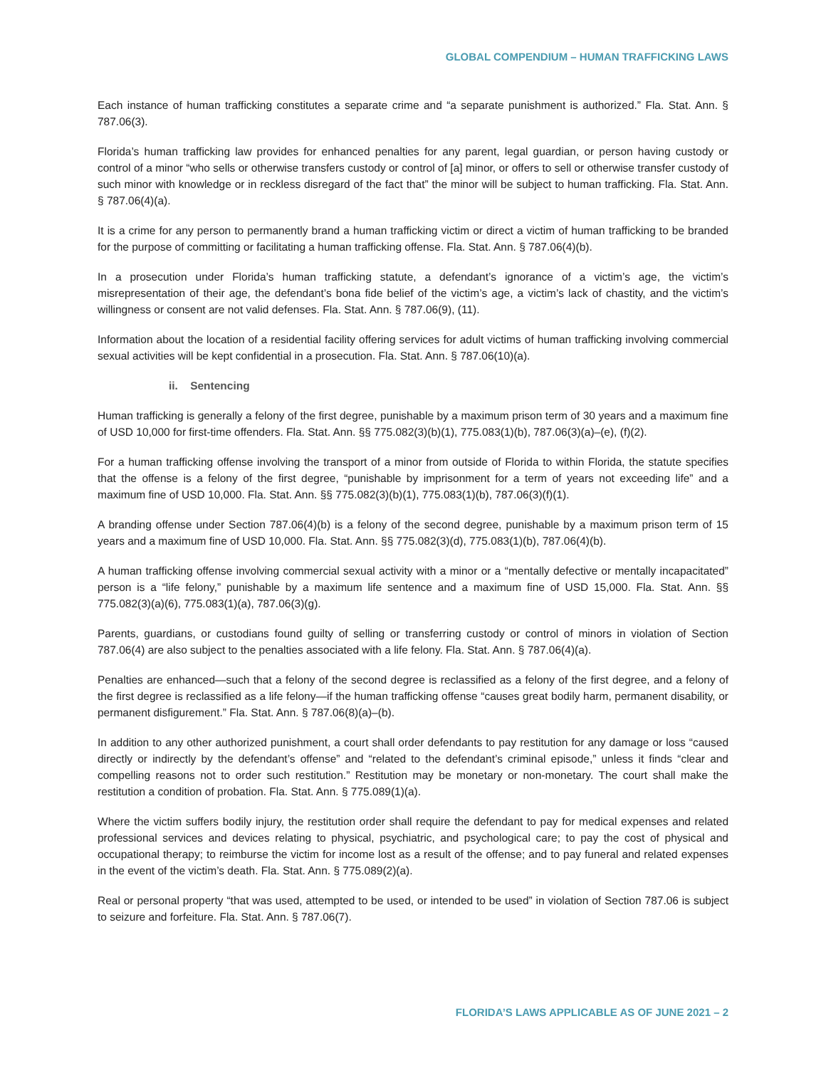GLOBAL COMPENDIUM – HUMAN TRAFFICKING LAWS
Each instance of human trafficking constitutes a separate crime and “a separate punishment is authorized.” Fla. Stat. Ann. § 787.06(3).
Florida’s human trafficking law provides for enhanced penalties for any parent, legal guardian, or person having custody or control of a minor “who sells or otherwise transfers custody or control of [a] minor, or offers to sell or otherwise transfer custody of such minor with knowledge or in reckless disregard of the fact that” the minor will be subject to human trafficking. Fla. Stat. Ann. § 787.06(4)(a).
It is a crime for any person to permanently brand a human trafficking victim or direct a victim of human trafficking to be branded for the purpose of committing or facilitating a human trafficking offense. Fla. Stat. Ann. § 787.06(4)(b).
In a prosecution under Florida’s human trafficking statute, a defendant’s ignorance of a victim’s age, the victim’s misrepresentation of their age, the defendant’s bona fide belief of the victim’s age, a victim’s lack of chastity, and the victim’s willingness or consent are not valid defenses. Fla. Stat. Ann. § 787.06(9), (11).
Information about the location of a residential facility offering services for adult victims of human trafficking involving commercial sexual activities will be kept confidential in a prosecution. Fla. Stat. Ann. § 787.06(10)(a).
ii. Sentencing
Human trafficking is generally a felony of the first degree, punishable by a maximum prison term of 30 years and a maximum fine of USD 10,000 for first-time offenders. Fla. Stat. Ann. §§ 775.082(3)(b)(1), 775.083(1)(b), 787.06(3)(a)–(e), (f)(2).
For a human trafficking offense involving the transport of a minor from outside of Florida to within Florida, the statute specifies that the offense is a felony of the first degree, “punishable by imprisonment for a term of years not exceeding life” and a maximum fine of USD 10,000. Fla. Stat. Ann. §§ 775.082(3)(b)(1), 775.083(1)(b), 787.06(3)(f)(1).
A branding offense under Section 787.06(4)(b) is a felony of the second degree, punishable by a maximum prison term of 15 years and a maximum fine of USD 10,000. Fla. Stat. Ann. §§ 775.082(3)(d), 775.083(1)(b), 787.06(4)(b).
A human trafficking offense involving commercial sexual activity with a minor or a “mentally defective or mentally incapacitated” person is a “life felony,” punishable by a maximum life sentence and a maximum fine of USD 15,000. Fla. Stat. Ann. §§ 775.082(3)(a)(6), 775.083(1)(a), 787.06(3)(g).
Parents, guardians, or custodians found guilty of selling or transferring custody or control of minors in violation of Section 787.06(4) are also subject to the penalties associated with a life felony. Fla. Stat. Ann. § 787.06(4)(a).
Penalties are enhanced—such that a felony of the second degree is reclassified as a felony of the first degree, and a felony of the first degree is reclassified as a life felony—if the human trafficking offense “causes great bodily harm, permanent disability, or permanent disfigurement.” Fla. Stat. Ann. § 787.06(8)(a)–(b).
In addition to any other authorized punishment, a court shall order defendants to pay restitution for any damage or loss “caused directly or indirectly by the defendant’s offense” and “related to the defendant’s criminal episode,” unless it finds “clear and compelling reasons not to order such restitution.” Restitution may be monetary or non-monetary. The court shall make the restitution a condition of probation. Fla. Stat. Ann. § 775.089(1)(a).
Where the victim suffers bodily injury, the restitution order shall require the defendant to pay for medical expenses and related professional services and devices relating to physical, psychiatric, and psychological care; to pay the cost of physical and occupational therapy; to reimburse the victim for income lost as a result of the offense; and to pay funeral and related expenses in the event of the victim’s death. Fla. Stat. Ann. § 775.089(2)(a).
Real or personal property “that was used, attempted to be used, or intended to be used” in violation of Section 787.06 is subject to seizure and forfeiture. Fla. Stat. Ann. § 787.06(7).
FLORIDA’S LAWS APPLICABLE AS OF JUNE 2021 – 2